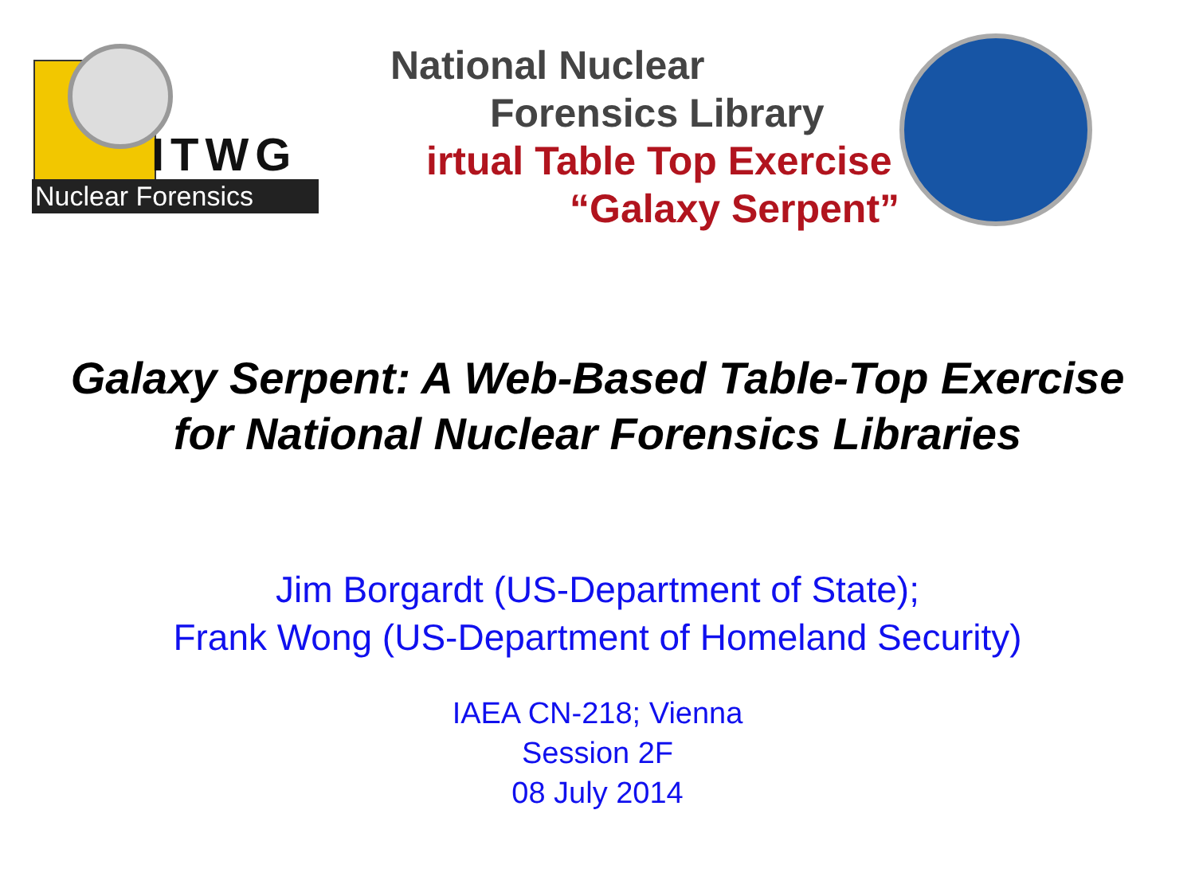ITWG
Nuclear Forensics
National Nuclear
Forensics Library
irtual Table Top Exercise
“Galaxy Serpent”
Galaxy Serpent: A Web-Based Table-Top Exercise
for National Nuclear Forensics Libraries
Jim Borgardt (US-Department of State);
Frank Wong (US-Department of Homeland Security)
IAEA CN-218; Vienna
Session 2F
08 July 2014